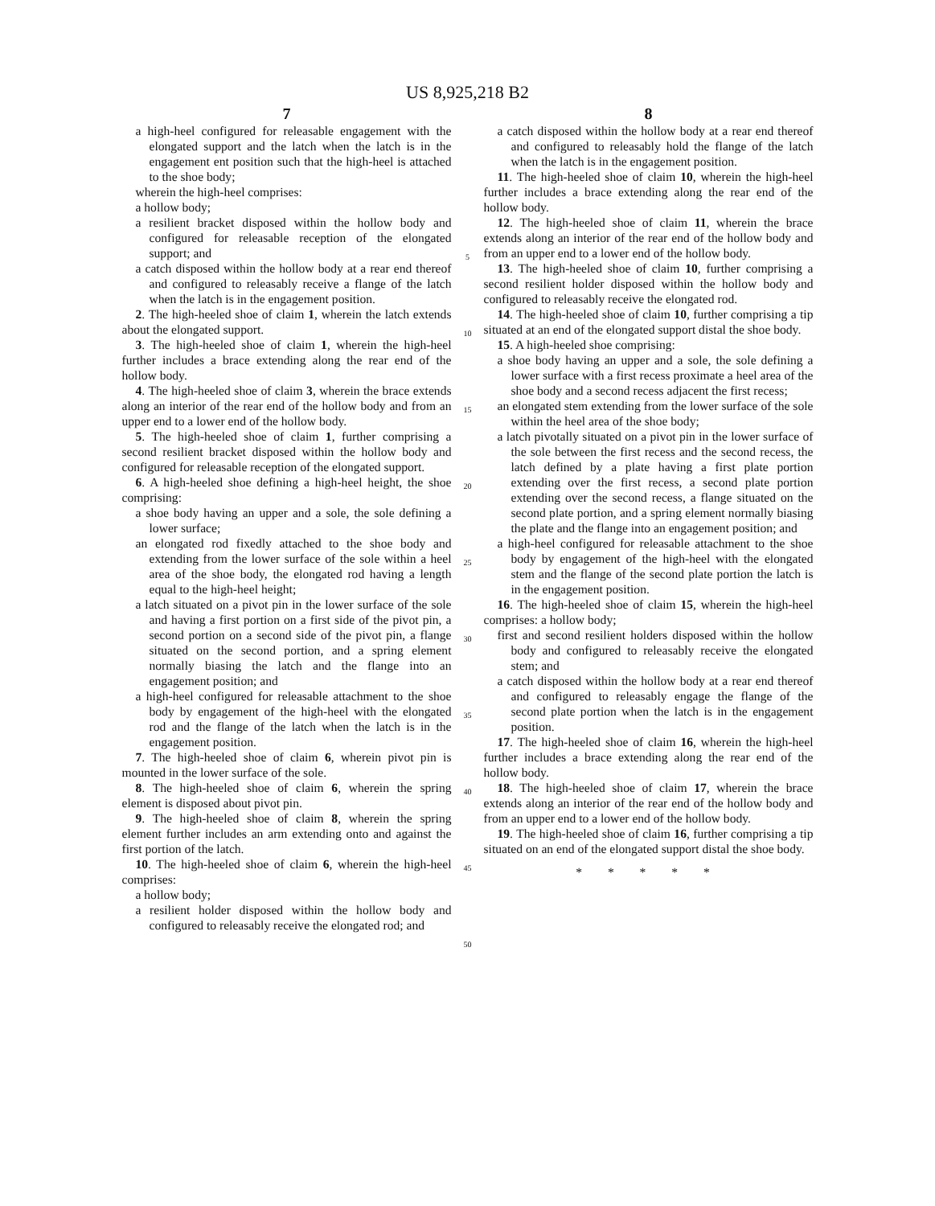US 8,925,218 B2
7
a high-heel configured for releasable engagement with the elongated support and the latch when the latch is in the engagement ent position such that the high-heel is attached to the shoe body;
wherein the high-heel comprises:
a hollow body;
a resilient bracket disposed within the hollow body and configured for releasable reception of the elongated support; and
a catch disposed within the hollow body at a rear end thereof and configured to releasably receive a flange of the latch when the latch is in the engagement position.
2. The high-heeled shoe of claim 1, wherein the latch extends about the elongated support.
3. The high-heeled shoe of claim 1, wherein the high-heel further includes a brace extending along the rear end of the hollow body.
4. The high-heeled shoe of claim 3, wherein the brace extends along an interior of the rear end of the hollow body and from an upper end to a lower end of the hollow body.
5. The high-heeled shoe of claim 1, further comprising a second resilient bracket disposed within the hollow body and configured for releasable reception of the elongated support.
6. A high-heeled shoe defining a high-heel height, the shoe comprising:
a shoe body having an upper and a sole, the sole defining a lower surface;
an elongated rod fixedly attached to the shoe body and extending from the lower surface of the sole within a heel area of the shoe body, the elongated rod having a length equal to the high-heel height;
a latch situated on a pivot pin in the lower surface of the sole and having a first portion on a first side of the pivot pin, a second portion on a second side of the pivot pin, a flange situated on the second portion, and a spring element normally biasing the latch and the flange into an engagement position; and
a high-heel configured for releasable attachment to the shoe body by engagement of the high-heel with the elongated rod and the flange of the latch when the latch is in the engagement position.
7. The high-heeled shoe of claim 6, wherein pivot pin is mounted in the lower surface of the sole.
8. The high-heeled shoe of claim 6, wherein the spring element is disposed about pivot pin.
9. The high-heeled shoe of claim 8, wherein the spring element further includes an arm extending onto and against the first portion of the latch.
10. The high-heeled shoe of claim 6, wherein the high-heel comprises:
a hollow body;
a resilient holder disposed within the hollow body and configured to releasably receive the elongated rod; and
5
10
15
20
25
30
35
40
45
50
8
a catch disposed within the hollow body at a rear end thereof and configured to releasably hold the flange of the latch when the latch is in the engagement position.
11. The high-heeled shoe of claim 10, wherein the high-heel further includes a brace extending along the rear end of the hollow body.
12. The high-heeled shoe of claim 11, wherein the brace extends along an interior of the rear end of the hollow body and from an upper end to a lower end of the hollow body.
13. The high-heeled shoe of claim 10, further comprising a second resilient holder disposed within the hollow body and configured to releasably receive the elongated rod.
14. The high-heeled shoe of claim 10, further comprising a tip situated at an end of the elongated support distal the shoe body.
15. A high-heeled shoe comprising:
a shoe body having an upper and a sole, the sole defining a lower surface with a first recess proximate a heel area of the shoe body and a second recess adjacent the first recess;
an elongated stem extending from the lower surface of the sole within the heel area of the shoe body;
a latch pivotally situated on a pivot pin in the lower surface of the sole between the first recess and the second recess, the latch defined by a plate having a first plate portion extending over the first recess, a second plate portion extending over the second recess, a flange situated on the second plate portion, and a spring element normally biasing the plate and the flange into an engagement position; and
a high-heel configured for releasable attachment to the shoe body by engagement of the high-heel with the elongated stem and the flange of the second plate portion the latch is in the engagement position.
16. The high-heeled shoe of claim 15, wherein the high-heel comprises: a hollow body;
first and second resilient holders disposed within the hollow body and configured to releasably receive the elongated stem; and
a catch disposed within the hollow body at a rear end thereof and configured to releasably engage the flange of the second plate portion when the latch is in the engagement position.
17. The high-heeled shoe of claim 16, wherein the high-heel further includes a brace extending along the rear end of the hollow body.
18. The high-heeled shoe of claim 17, wherein the brace extends along an interior of the rear end of the hollow body and from an upper end to a lower end of the hollow body.
19. The high-heeled shoe of claim 16, further comprising a tip situated on an end of the elongated support distal the shoe body.
* * * * *